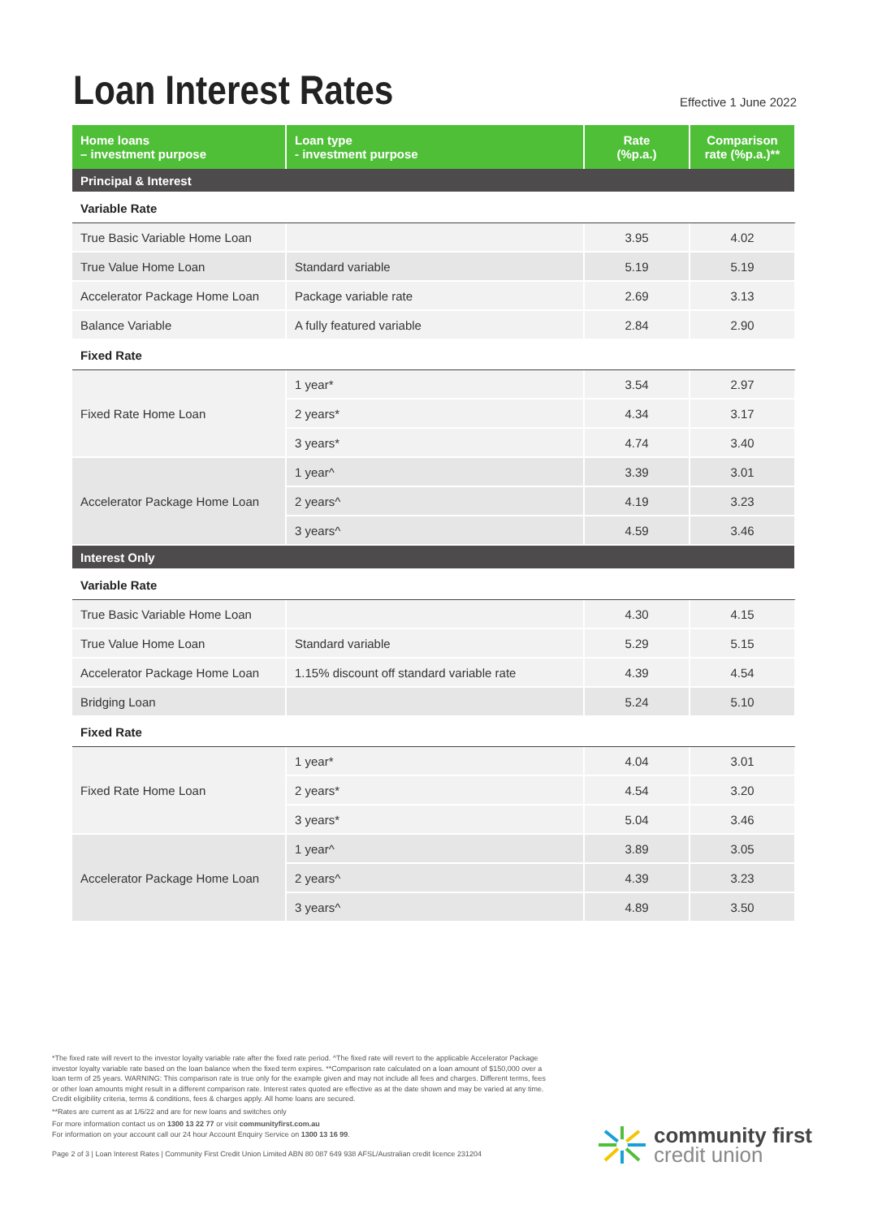Loan Interest Rates
Effective 1 June 2022
| Home loans – investment purpose | Loan type - investment purpose | Rate (%p.a.) | Comparison rate (%p.a.)** |
| --- | --- | --- | --- |
| Principal & Interest | | | |
| Variable Rate | | | |
| True Basic Variable Home Loan | | 3.95 | 4.02 |
| True Value Home Loan | Standard variable | 5.19 | 5.19 |
| Accelerator Package Home Loan | Package variable rate | 2.69 | 3.13 |
| Balance Variable | A fully featured variable | 2.84 | 2.90 |
| Fixed Rate | | | |
| Fixed Rate Home Loan | 1 year* | 3.54 | 2.97 |
| | 2 years* | 4.34 | 3.17 |
| | 3 years* | 4.74 | 3.40 |
| Accelerator Package Home Loan | 1 year^ | 3.39 | 3.01 |
| | 2 years^ | 4.19 | 3.23 |
| | 3 years^ | 4.59 | 3.46 |
| Interest Only | | | |
| Variable Rate | | | |
| True Basic Variable Home Loan | | 4.30 | 4.15 |
| True Value Home Loan | Standard variable | 5.29 | 5.15 |
| Accelerator Package Home Loan | 1.15% discount off standard variable rate | 4.39 | 4.54 |
| Bridging Loan | | 5.24 | 5.10 |
| Fixed Rate | | | |
| Fixed Rate Home Loan | 1 year* | 4.04 | 3.01 |
| | 2 years* | 4.54 | 3.20 |
| | 3 years* | 5.04 | 3.46 |
| Accelerator Package Home Loan | 1 year^ | 3.89 | 3.05 |
| | 2 years^ | 4.39 | 3.23 |
| | 3 years^ | 4.89 | 3.50 |
*The fixed rate will revert to the investor loyalty variable rate after the fixed rate period. ^The fixed rate will revert to the applicable Accelerator Package investor loyalty variable rate based on the loan balance when the fixed term expires. **Comparison rate calculated on a loan amount of $150,000 over a loan term of 25 years. WARNING: This comparison rate is true only for the example given and may not include all fees and charges. Different terms, fees or other loan amounts might result in a different comparison rate. Interest rates quoted are effective as at the date shown and may be varied at any time. Credit eligibility criteria, terms & conditions, fees & charges apply. All home loans are secured.
**Rates are current as at 1/6/22 and are for new loans and switches only
For more information contact us on 1300 13 22 77 or visit communityfirst.com.au
For information on your account call our 24 hour Account Enquiry Service on 1300 13 16 99.
Page 2 of 3 | Loan Interest Rates | Community First Credit Union Limited ABN 80 087 649 938 AFSL/Australian credit licence 231204
community first
credit union